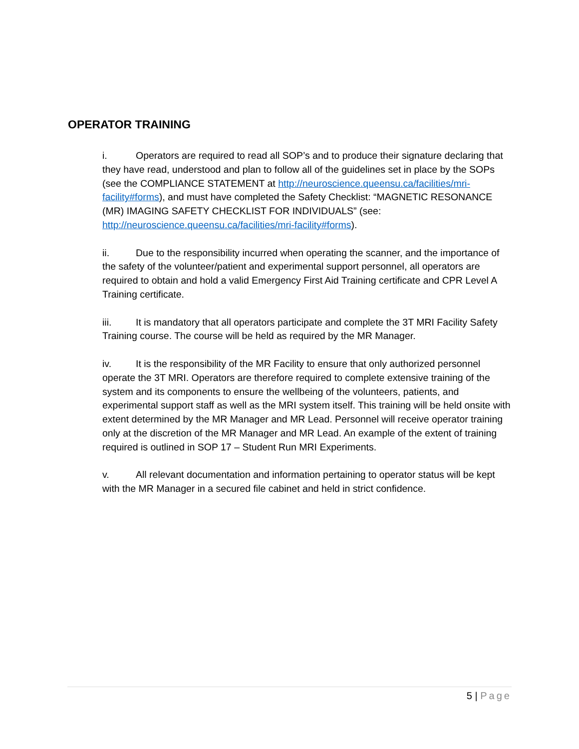OPERATOR TRAINING
i. Operators are required to read all SOP’s and to produce their signature declaring that they have read, understood and plan to follow all of the guidelines set in place by the SOPs (see the COMPLIANCE STATEMENT at http://neuroscience.queensu.ca/facilities/mri-facility#forms), and must have completed the Safety Checklist: “MAGNETIC RESONANCE (MR) IMAGING SAFETY CHECKLIST FOR INDIVIDUALS” (see: http://neuroscience.queensu.ca/facilities/mri-facility#forms).
ii. Due to the responsibility incurred when operating the scanner, and the importance of the safety of the volunteer/patient and experimental support personnel, all operators are required to obtain and hold a valid Emergency First Aid Training certificate and CPR Level A Training certificate.
iii. It is mandatory that all operators participate and complete the 3T MRI Facility Safety Training course. The course will be held as required by the MR Manager.
iv. It is the responsibility of the MR Facility to ensure that only authorized personnel operate the 3T MRI. Operators are therefore required to complete extensive training of the system and its components to ensure the wellbeing of the volunteers, patients, and experimental support staff as well as the MRI system itself. This training will be held onsite with extent determined by the MR Manager and MR Lead. Personnel will receive operator training only at the discretion of the MR Manager and MR Lead. An example of the extent of training required is outlined in SOP 17 – Student Run MRI Experiments.
v. All relevant documentation and information pertaining to operator status will be kept with the MR Manager in a secured file cabinet and held in strict confidence.
5 | Page